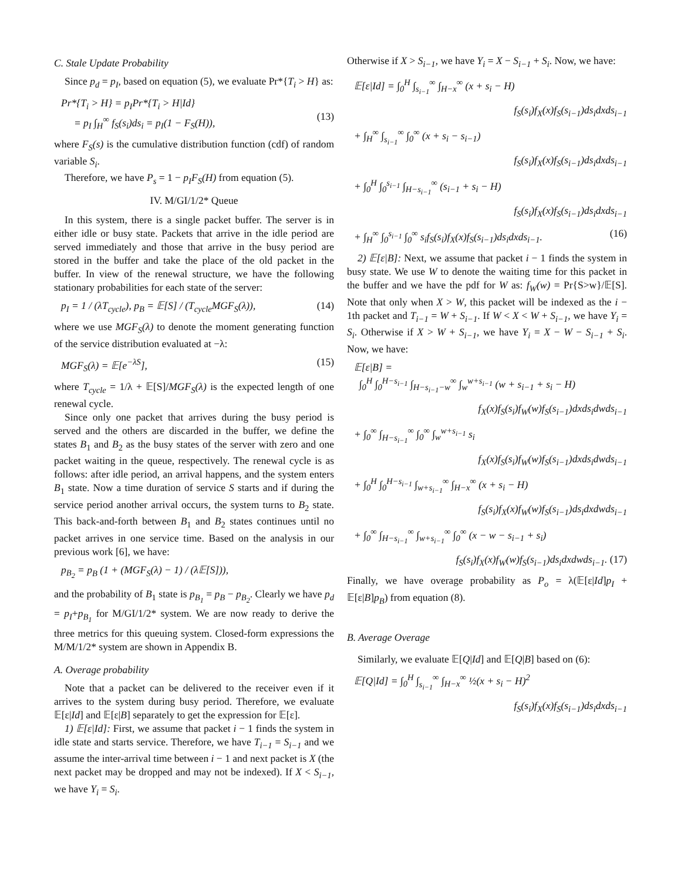C. Stale Update Probability
Since p<sub>d</sub> = p<sub>I</sub>, based on equation (5), we evaluate Pr*{T<sub>i</sub> > H} as:
Pr*{T<sub>i</sub> > H} = p<sub>I</sub>Pr*{T<sub>i</sub> > H|Id}
= p<sub>I</sub> ∫<sub>H</sub><sup>∞</sup> f<sub>S</sub>(s<sub>i</sub>)ds<sub>i</sub> = p<sub>I</sub>(1 − F<sub>S</sub>(H)),
(13)
where F<sub>S</sub>(s) is the cumulative distribution function (cdf) of random variable S<sub>i</sub>.
Therefore, we have P<sub>s</sub> = 1 − p<sub>I</sub>F<sub>S</sub>(H) from equation (5).
IV. M/GI/1/2* Queue
In this system, there is a single packet buffer. The server is in either idle or busy state. Packets that arrive in the idle period are served immediately and those that arrive in the busy period are stored in the buffer and take the place of the old packet in the buffer. In view of the renewal structure, we have the following stationary probabilities for each state of the server:
p<sub>I</sub> = 1 / (λT<sub>cycle</sub>), p<sub>B</sub> = 𝔼[S] / (T<sub>cycle</sub>MGF<sub>S</sub>(λ)), (14)
where we use MGF<sub>S</sub>(λ) to denote the moment generating function of the service distribution evaluated at −λ:
MGF<sub>S</sub>(λ) = 𝔼[e<sup>−λS</sup>], (15)
where T<sub>cycle</sub> = 1/λ + 𝔼[S]/MGF<sub>S</sub>(λ) is the expected length of one renewal cycle.
Since only one packet that arrives during the busy period is served and the others are discarded in the buffer, we define the states B<sub>1</sub> and B<sub>2</sub> as the busy states of the server with zero and one packet waiting in the queue, respectively. The renewal cycle is as follows: after idle period, an arrival happens, and the system enters B<sub>1</sub> state. Now a time duration of service S starts and if during the service period another arrival occurs, the system turns to B<sub>2</sub> state. This back-and-forth between B<sub>1</sub> and B<sub>2</sub> states continues until no packet arrives in one service time. Based on the analysis in our previous work [6], we have:
p<sub>B<sub>2</sub></sub> = p<sub>B</sub> (1 + (MGF<sub>S</sub>(λ) − 1) / (λ𝔼[S])),
and the probability of B<sub>1</sub> state is p<sub>B<sub>1</sub></sub> = p<sub>B</sub> − p<sub>B<sub>2</sub></sub>. Clearly we have p<sub>d</sub> = p<sub>I</sub>+p<sub>B<sub>1</sub></sub> for M/GI/1/2* system. We are now ready to derive the three metrics for this queuing system. Closed-form expressions the M/M/1/2* system are shown in Appendix B.
A. Overage probability
Note that a packet can be delivered to the receiver even if it arrives to the system during busy period. Therefore, we evaluate 𝔼[ε|Id] and 𝔼[ε|B] separately to get the expression for 𝔼[ε].
1) 𝔼[ε|Id]: First, we assume that packet i − 1 finds the system in idle state and starts service. Therefore, we have T<sub>i−1</sub> = S<sub>i−1</sub> and we assume the inter-arrival time between i − 1 and next packet is X (the next packet may be dropped and may not be indexed). If X < S<sub>i−1</sub>, we have Y<sub>i</sub> = S<sub>i</sub>.
Otherwise if X > S<sub>i−1</sub>, we have Y<sub>i</sub> = X − S<sub>i−1</sub> + S<sub>i</sub>. Now, we have:
𝔼[ε|Id] = ∫<sub>0</sub><sup>H</sup> ∫<sub>s<sub>i−1</sub></sub><sup>∞</sup> ∫<sub>H−x</sub><sup>∞</sup> (x + s<sub>i</sub> − H)
f<sub>S</sub>(s<sub>i</sub>)f<sub>X</sub>(x)f<sub>S</sub>(s<sub>i−1</sub>)ds<sub>i</sub>dxds<sub>i−1</sub>
+ ∫<sub>H</sub><sup>∞</sup> ∫<sub>s<sub>i−1</sub></sub><sup>∞</sup> ∫<sub>0</sub><sup>∞</sup> (x + s<sub>i</sub> − s<sub>i−1</sub>)
f<sub>S</sub>(s<sub>i</sub>)f<sub>X</sub>(x)f<sub>S</sub>(s<sub>i−1</sub>)ds<sub>i</sub>dxds<sub>i−1</sub>
+ ∫<sub>0</sub><sup>H</sup> ∫<sub>0</sub><sup>s<sub>i−1</sub></sup> ∫<sub>H−s<sub>i−1</sub></sub><sup>∞</sup> (s<sub>i−1</sub> + s<sub>i</sub> − H)
f<sub>S</sub>(s<sub>i</sub>)f<sub>X</sub>(x)f<sub>S</sub>(s<sub>i−1</sub>)ds<sub>i</sub>dxds<sub>i−1</sub>
+ ∫<sub>H</sub><sup>∞</sup> ∫<sub>0</sub><sup>s<sub>i−1</sub></sup> ∫<sub>0</sub><sup>∞</sup> s<sub>i</sub>f<sub>S</sub>(s<sub>i</sub>)f<sub>X</sub>(x)f<sub>S</sub>(s<sub>i−1</sub>)ds<sub>i</sub>dxds<sub>i−1</sub>. (16)
2) 𝔼[ε|B]: Next, we assume that packet i − 1 finds the system in busy state. We use W to denote the waiting time for this packet in the buffer and we have the pdf for W as: f<sub>W</sub>(w) = Pr{S>w}/𝔼[S]. Note that only when X > W, this packet will be indexed as the i − 1th packet and T<sub>i−1</sub> = W + S<sub>i−1</sub>. If W < X < W + S<sub>i−1</sub>, we have Y<sub>i</sub> = S<sub>i</sub>. Otherwise if X > W + S<sub>i−1</sub>, we have Y<sub>i</sub> = X − W − S<sub>i−1</sub> + S<sub>i</sub>. Now, we have:
𝔼[ε|B] =
∫<sub>0</sub><sup>H</sup> ∫<sub>0</sub><sup>H−s<sub>i−1</sub></sup> ∫<sub>H−s<sub>i−1</sub>−w</sub><sup>∞</sup> ∫<sub>w</sub><sup>w+s<sub>i−1</sub></sup> (w + s<sub>i−1</sub> + s<sub>i</sub> − H)
f<sub>X</sub>(x)f<sub>S</sub>(s<sub>i</sub>)f<sub>W</sub>(w)f<sub>S</sub>(s<sub>i−1</sub>)dxds<sub>i</sub>dwds<sub>i−1</sub>
+ ∫<sub>0</sub><sup>∞</sup> ∫<sub>H−s<sub>i−1</sub></sub><sup>∞</sup> ∫<sub>0</sub><sup>∞</sup> ∫<sub>w</sub><sup>w+s<sub>i−1</sub></sup> s<sub>i</sub>
f<sub>X</sub>(x)f<sub>S</sub>(s<sub>i</sub>)f<sub>W</sub>(w)f<sub>S</sub>(s<sub>i−1</sub>)dxds<sub>i</sub>dwds<sub>i−1</sub>
+ ∫<sub>0</sub><sup>H</sup> ∫<sub>0</sub><sup>H−s<sub>i−1</sub></sup> ∫<sub>w+s<sub>i−1</sub></sub><sup>∞</sup> ∫<sub>H−x</sub><sup>∞</sup> (x + s<sub>i</sub> − H)
f<sub>S</sub>(s<sub>i</sub>)f<sub>X</sub>(x)f<sub>W</sub>(w)f<sub>S</sub>(s<sub>i−1</sub>)ds<sub>i</sub>dxdwds<sub>i−1</sub>
+ ∫<sub>0</sub><sup>∞</sup> ∫<sub>H−s<sub>i−1</sub></sub><sup>∞</sup> ∫<sub>w+s<sub>i−1</sub></sub><sup>∞</sup> ∫<sub>0</sub><sup>∞</sup> (x − w − s<sub>i−1</sub> + s<sub>i</sub>)
f<sub>S</sub>(s<sub>i</sub>)f<sub>X</sub>(x)f<sub>W</sub>(w)f<sub>S</sub>(s<sub>i−1</sub>)ds<sub>i</sub>dxdwds<sub>i−1</sub>. (17)
Finally, we have overage probability as P<sub>o</sub> = λ(𝔼[ε|Id]p<sub>I</sub> + 𝔼[ε|B]p<sub>B</sub>) from equation (8).
B. Average Overage
Similarly, we evaluate 𝔼[Q|Id] and 𝔼[Q|B] based on (6):
𝔼[Q|Id] = ∫<sub>0</sub><sup>H</sup> ∫<sub>s<sub>i−1</sub></sub><sup>∞</sup> ∫<sub>H−x</sub><sup>∞</sup> ½(x + s<sub>i</sub> − H)<sup>2</sup>
f<sub>S</sub>(s<sub>i</sub>)f<sub>X</sub>(x)f<sub>S</sub>(s<sub>i−1</sub>)ds<sub>i</sub>dxds<sub>i−1</sub>